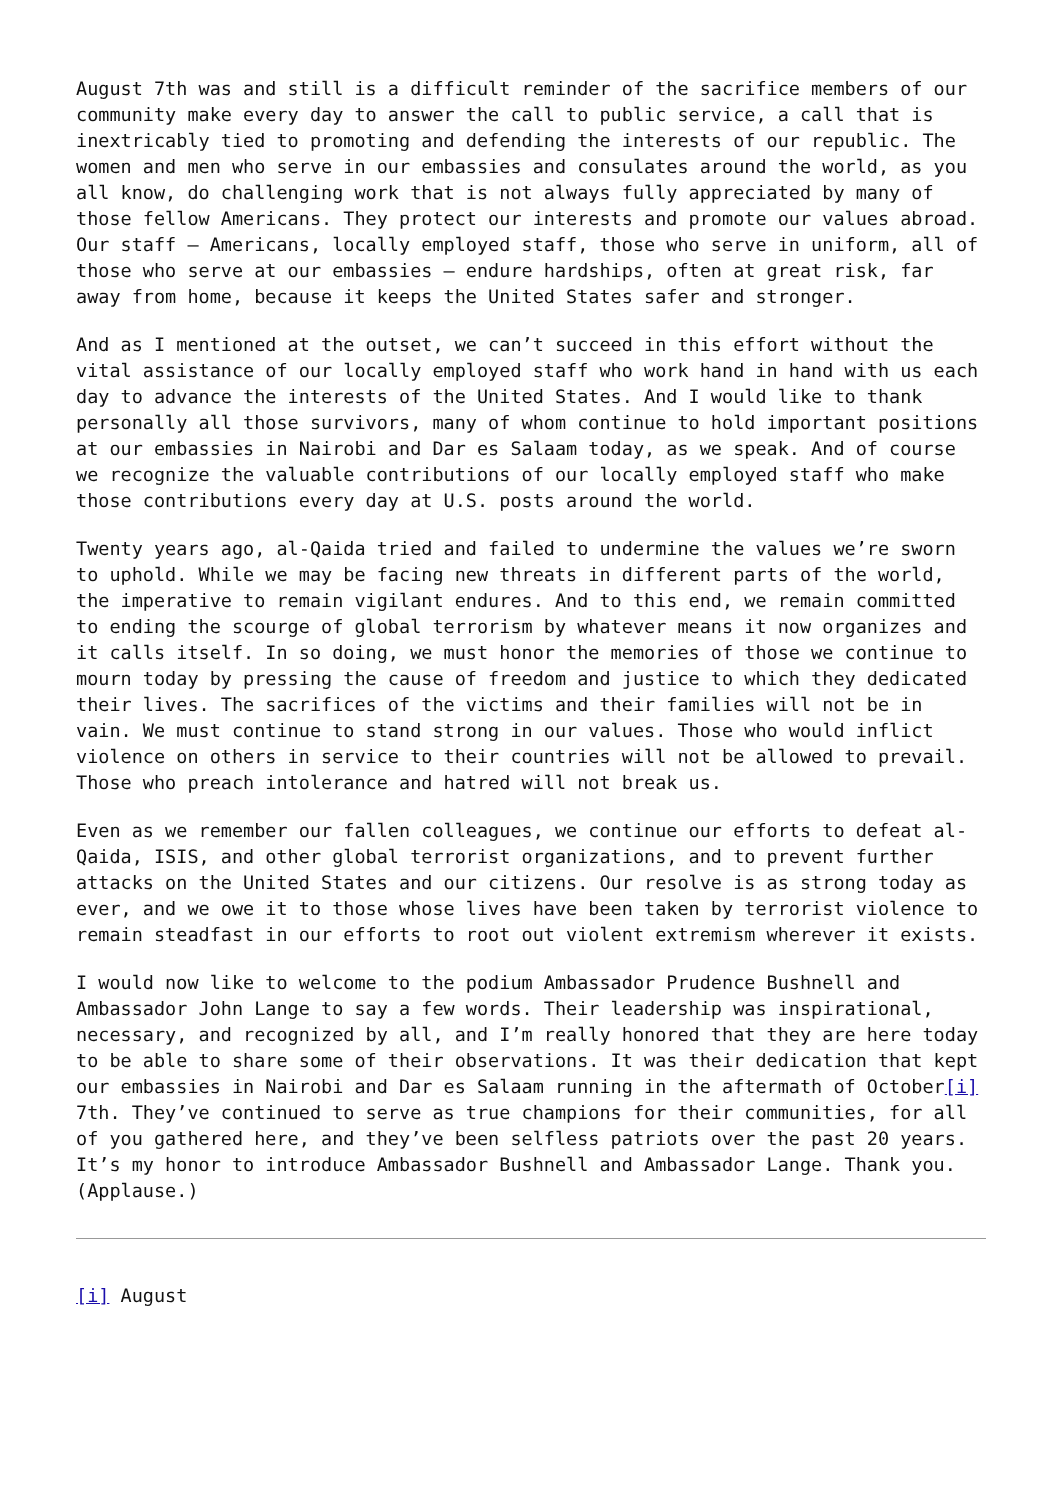August 7th was and still is a difficult reminder of the sacrifice members of our community make every day to answer the call to public service, a call that is inextricably tied to promoting and defending the interests of our republic. The women and men who serve in our embassies and consulates around the world, as you all know, do challenging work that is not always fully appreciated by many of those fellow Americans. They protect our interests and promote our values abroad. Our staff – Americans, locally employed staff, those who serve in uniform, all of those who serve at our embassies – endure hardships, often at great risk, far away from home, because it keeps the United States safer and stronger.
And as I mentioned at the outset, we can’t succeed in this effort without the vital assistance of our locally employed staff who work hand in hand with us each day to advance the interests of the United States. And I would like to thank personally all those survivors, many of whom continue to hold important positions at our embassies in Nairobi and Dar es Salaam today, as we speak. And of course we recognize the valuable contributions of our locally employed staff who make those contributions every day at U.S. posts around the world.
Twenty years ago, al-Qaida tried and failed to undermine the values we’re sworn to uphold. While we may be facing new threats in different parts of the world, the imperative to remain vigilant endures. And to this end, we remain committed to ending the scourge of global terrorism by whatever means it now organizes and it calls itself. In so doing, we must honor the memories of those we continue to mourn today by pressing the cause of freedom and justice to which they dedicated their lives. The sacrifices of the victims and their families will not be in vain. We must continue to stand strong in our values. Those who would inflict violence on others in service to their countries will not be allowed to prevail. Those who preach intolerance and hatred will not break us.
Even as we remember our fallen colleagues, we continue our efforts to defeat al-Qaida, ISIS, and other global terrorist organizations, and to prevent further attacks on the United States and our citizens. Our resolve is as strong today as ever, and we owe it to those whose lives have been taken by terrorist violence to remain steadfast in our efforts to root out violent extremism wherever it exists.
I would now like to welcome to the podium Ambassador Prudence Bushnell and Ambassador John Lange to say a few words. Their leadership was inspirational, necessary, and recognized by all, and I’m really honored that they are here today to be able to share some of their observations. It was their dedication that kept our embassies in Nairobi and Dar es Salaam running in the aftermath of October[i] 7th. They’ve continued to serve as true champions for their communities, for all of you gathered here, and they’ve been selfless patriots over the past 20 years. It’s my honor to introduce Ambassador Bushnell and Ambassador Lange. Thank you. (Applause.)
[i] August